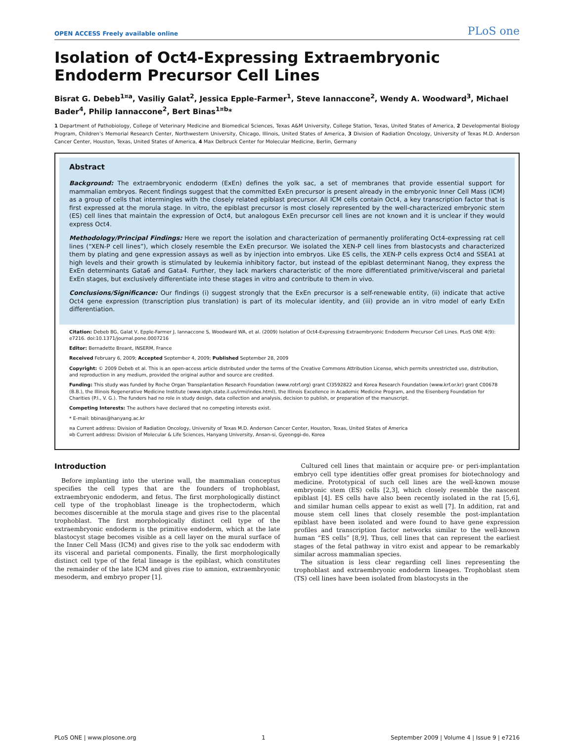OPEN ACCESS Freely available online PLoS one
Isolation of Oct4-Expressing Extraembryonic Endoderm Precursor Cell Lines
Bisrat G. Debeb<sup>1¤a</sup>, Vasiliy Galat<sup>2</sup>, Jessica Epple-Farmer<sup>1</sup>, Steve Iannaccone<sup>2</sup>, Wendy A. Woodward<sup>3</sup>, Michael Bader<sup>4</sup>, Philip Iannaccone<sup>2</sup>, Bert Binas<sup>1¤b</sup>*
1 Department of Pathobiology, College of Veterinary Medicine and Biomedical Sciences, Texas A&M University, College Station, Texas, United States of America, 2 Developmental Biology Program, Children’s Memorial Research Center, Northwestern University, Chicago, Illinois, United States of America, 3 Division of Radiation Oncology, University of Texas M.D. Anderson Cancer Center, Houston, Texas, United States of America, 4 Max Delbruck Center for Molecular Medicine, Berlin, Germany
Abstract
Background: The extraembryonic endoderm (ExEn) defines the yolk sac, a set of membranes that provide essential support for mammalian embryos. Recent findings suggest that the committed ExEn precursor is present already in the embryonic Inner Cell Mass (ICM) as a group of cells that intermingles with the closely related epiblast precursor. All ICM cells contain Oct4, a key transcription factor that is first expressed at the morula stage. In vitro, the epiblast precursor is most closely represented by the well-characterized embryonic stem (ES) cell lines that maintain the expression of Oct4, but analogous ExEn precursor cell lines are not known and it is unclear if they would express Oct4.
Methodology/Principal Findings: Here we report the isolation and characterization of permanently proliferating Oct4-expressing rat cell lines (“XEN-P cell lines”), which closely resemble the ExEn precursor. We isolated the XEN-P cell lines from blastocysts and characterized them by plating and gene expression assays as well as by injection into embryos. Like ES cells, the XEN-P cells express Oct4 and SSEA1 at high levels and their growth is stimulated by leukemia inhibitory factor, but instead of the epiblast determinant Nanog, they express the ExEn determinants Gata6 and Gata4. Further, they lack markers characteristic of the more differentiated primitive/visceral and parietal ExEn stages, but exclusively differentiate into these stages in vitro and contribute to them in vivo.
Conclusions/Significance: Our findings (i) suggest strongly that the ExEn precursor is a self-renewable entity, (ii) indicate that active Oct4 gene expression (transcription plus translation) is part of its molecular identity, and (iii) provide an in vitro model of early ExEn differentiation.
Citation: Debeb BG, Galat V, Epple-Farmer J, Iannaccone S, Woodward WA, et al. (2009) Isolation of Oct4-Expressing Extraembryonic Endoderm Precursor Cell Lines. PLoS ONE 4(9): e7216. doi:10.1371/journal.pone.0007216
Editor: Bernadette Breant, INSERM, France
Received February 6, 2009; Accepted September 4, 2009; Published September 28, 2009
Copyright: © 2009 Debeb et al. This is an open-access article distributed under the terms of the Creative Commons Attribution License, which permits unrestricted use, distribution, and reproduction in any medium, provided the original author and source are credited.
Funding: This study was funded by Roche Organ Transplantation Research Foundation (www.rotrf.org) grant CI3592822 and Korea Research Foundation (www.krf.or.kr) grant C00678 (B.B.), the Illinois Regenerative Medicine Institute (www.idph.state.il.us/irmi/index.html), the Illinois Excellence in Academic Medicine Program, and the Eisenberg Foundation for Charities (P.I., V. G.). The funders had no role in study design, data collection and analysis, decision to publish, or preparation of the manuscript.
Competing Interests: The authors have declared that no competing interests exist.
* E-mail: bbinas@hanyang.ac.kr
¤a Current address: Division of Radiation Oncology, University of Texas M.D. Anderson Cancer Center, Houston, Texas, United States of America
¤b Current address: Division of Molecular & Life Sciences, Hanyang University, Ansan-si, Gyeonggi-do, Korea
Introduction
Before implanting into the uterine wall, the mammalian conceptus specifies the cell types that are the founders of trophoblast, extraembryonic endoderm, and fetus. The first morphologically distinct cell type of the trophoblast lineage is the trophectoderm, which becomes discernible at the morula stage and gives rise to the placental trophoblast. The first morphologically distinct cell type of the extraembryonic endoderm is the primitive endoderm, which at the late blastocyst stage becomes visible as a cell layer on the mural surface of the Inner Cell Mass (ICM) and gives rise to the yolk sac endoderm with its visceral and parietal components. Finally, the first morphologically distinct cell type of the fetal lineage is the epiblast, which constitutes the remainder of the late ICM and gives rise to amnion, extraembryonic mesoderm, and embryo proper [1].
Cultured cell lines that maintain or acquire pre- or peri-implantation embryo cell type identities offer great promises for biotechnology and medicine. Prototypical of such cell lines are the well-known mouse embryonic stem (ES) cells [2,3], which closely resemble the nascent epiblast [4]. ES cells have also been recently isolated in the rat [5,6], and similar human cells appear to exist as well [7]. In addition, rat and mouse stem cell lines that closely resemble the post-implantation epiblast have been isolated and were found to have gene expression profiles and transcription factor networks similar to the well-known human “ES cells” [8,9]. Thus, cell lines that can represent the earliest stages of the fetal pathway in vitro exist and appear to be remarkably similar across mammalian species.
The situation is less clear regarding cell lines representing the trophoblast and extraembryonic endoderm lineages. Trophoblast stem (TS) cell lines have been isolated from blastocysts in the
PLoS ONE | www.plosone.org 1 September 2009 | Volume 4 | Issue 9 | e7216